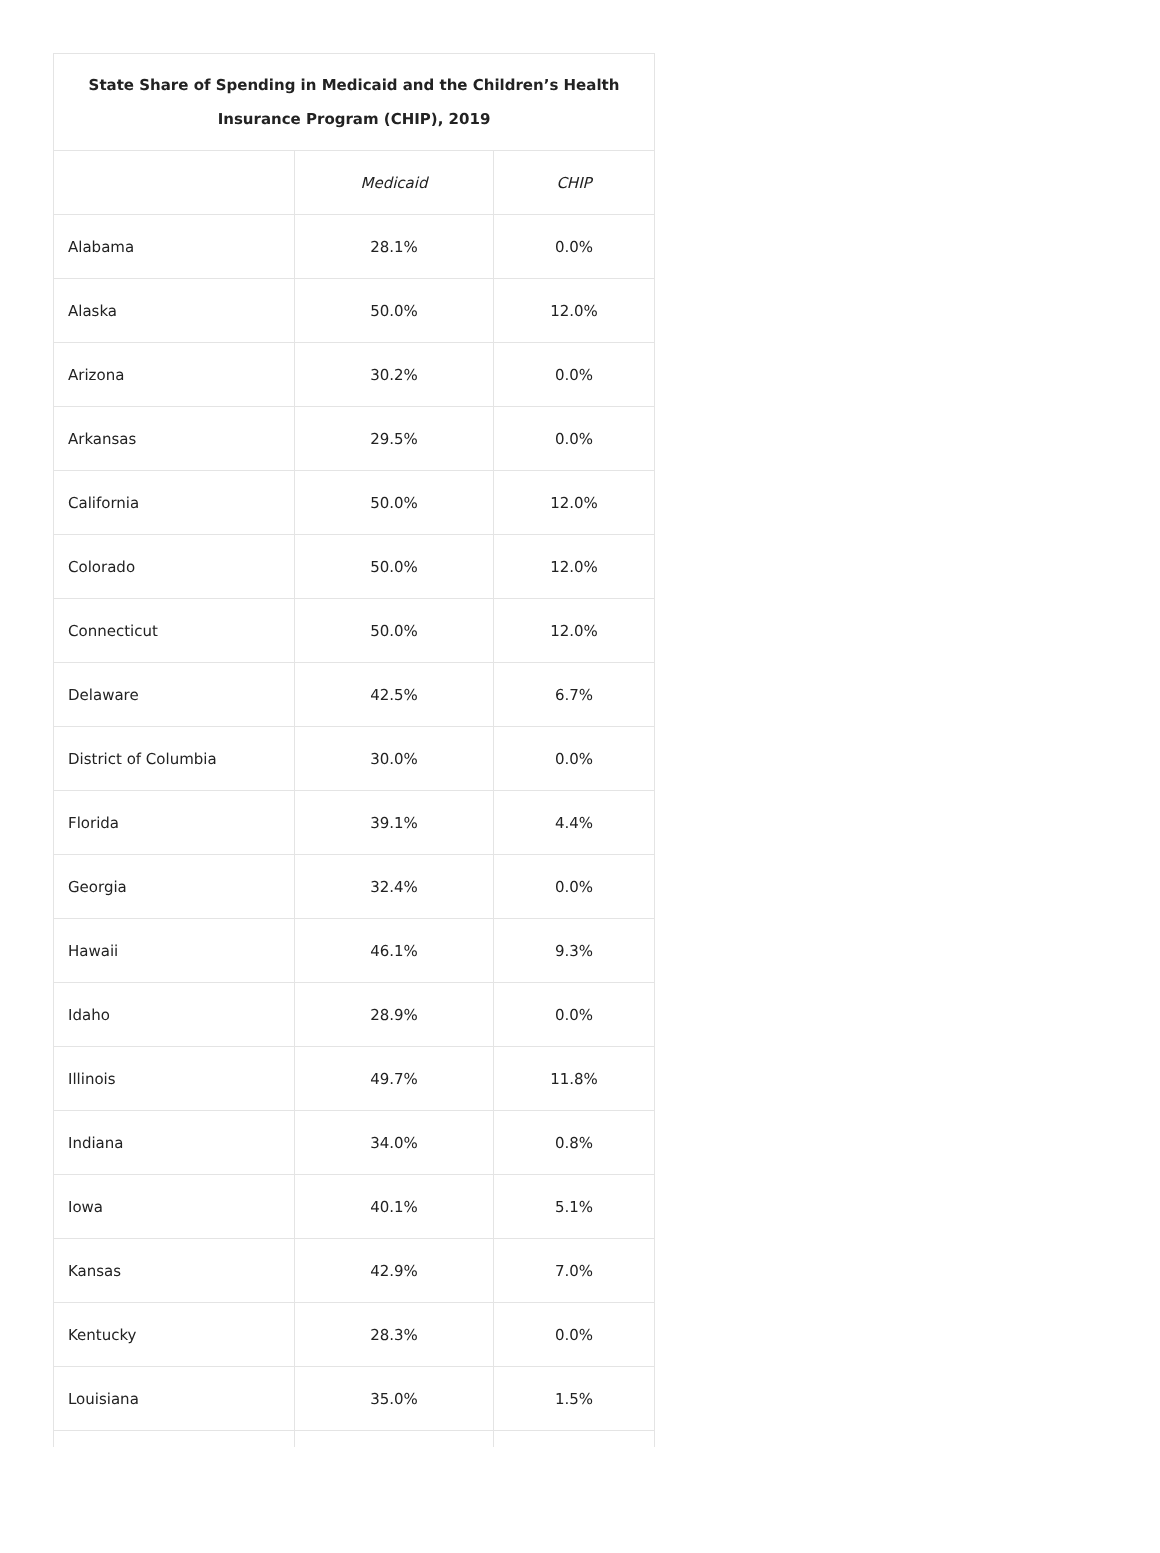| State Share of Spending in Medicaid and the Children’s Health Insurance Program (CHIP), 2019 | | |
| --- | --- | --- |
| | Medicaid | CHIP |
| Alabama | 28.1% | 0.0% |
| Alaska | 50.0% | 12.0% |
| Arizona | 30.2% | 0.0% |
| Arkansas | 29.5% | 0.0% |
| California | 50.0% | 12.0% |
| Colorado | 50.0% | 12.0% |
| Connecticut | 50.0% | 12.0% |
| Delaware | 42.5% | 6.7% |
| District of Columbia | 30.0% | 0.0% |
| Florida | 39.1% | 4.4% |
| Georgia | 32.4% | 0.0% |
| Hawaii | 46.1% | 9.3% |
| Idaho | 28.9% | 0.0% |
| Illinois | 49.7% | 11.8% |
| Indiana | 34.0% | 0.8% |
| Iowa | 40.1% | 5.1% |
| Kansas | 42.9% | 7.0% |
| Kentucky | 28.3% | 0.0% |
| Louisiana | 35.0% | 1.5% |